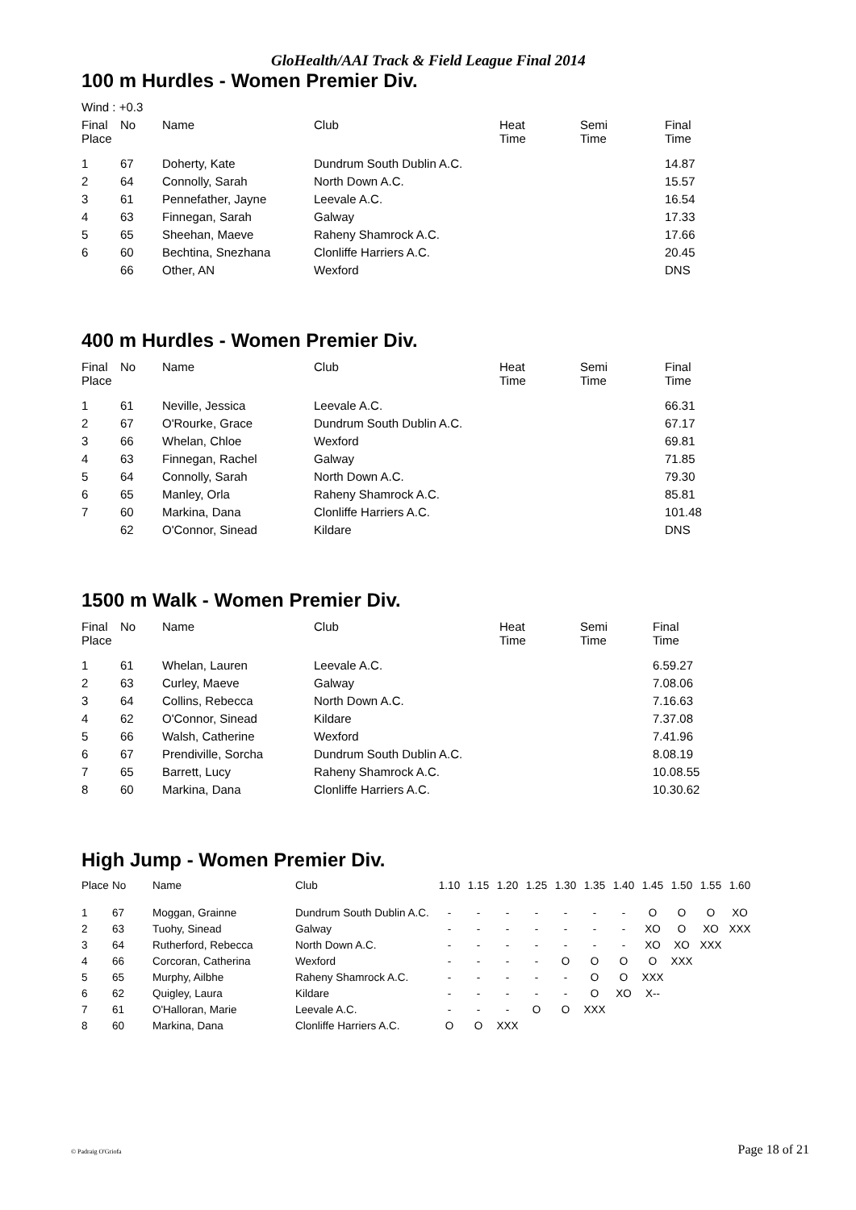GloHealth/AAI Track & Field League Final 2014
100 m Hurdles - Women Premier Div.
| Wind : +0.3 | | | | | | |
| Final Place | No | Name | Club | Heat Time | Semi Time | Final Time |
| 1 | 67 | Doherty, Kate | Dundrum South Dublin A.C. | | | 14.87 |
| 2 | 64 | Connolly, Sarah | North Down A.C. | | | 15.57 |
| 3 | 61 | Pennefather, Jayne | Leevale A.C. | | | 16.54 |
| 4 | 63 | Finnegan, Sarah | Galway | | | 17.33 |
| 5 | 65 | Sheehan, Maeve | Raheny Shamrock A.C. | | | 17.66 |
| 6 | 60 | Bechtina, Snezhana | Clonliffe Harriers A.C. | | | 20.45 |
| | 66 | Other, AN | Wexford | | | DNS |
400 m Hurdles - Women Premier Div.
| Final Place | No | Name | Club | Heat Time | Semi Time | Final Time |
| --- | --- | --- | --- | --- | --- | --- |
| 1 | 61 | Neville, Jessica | Leevale A.C. | | | 66.31 |
| 2 | 67 | O'Rourke, Grace | Dundrum South Dublin A.C. | | | 67.17 |
| 3 | 66 | Whelan, Chloe | Wexford | | | 69.81 |
| 4 | 63 | Finnegan, Rachel | Galway | | | 71.85 |
| 5 | 64 | Connolly, Sarah | North Down A.C. | | | 79.30 |
| 6 | 65 | Manley, Orla | Raheny Shamrock A.C. | | | 85.81 |
| 7 | 60 | Markina, Dana | Clonliffe Harriers A.C. | | | 101.48 |
| | 62 | O'Connor, Sinead | Kildare | | | DNS |
1500 m Walk - Women Premier Div.
| Final Place | No | Name | Club | Heat Time | Semi Time | Final Time |
| --- | --- | --- | --- | --- | --- | --- |
| 1 | 61 | Whelan, Lauren | Leevale A.C. | | | 6.59.27 |
| 2 | 63 | Curley, Maeve | Galway | | | 7.08.06 |
| 3 | 64 | Collins, Rebecca | North Down A.C. | | | 7.16.63 |
| 4 | 62 | O'Connor, Sinead | Kildare | | | 7.37.08 |
| 5 | 66 | Walsh, Catherine | Wexford | | | 7.41.96 |
| 6 | 67 | Prendiville, Sorcha | Dundrum South Dublin A.C. | | | 8.08.19 |
| 7 | 65 | Barrett, Lucy | Raheny Shamrock A.C. | | | 10.08.55 |
| 8 | 60 | Markina, Dana | Clonliffe Harriers A.C. | | | 10.30.62 |
High Jump - Women Premier Div.
| Place | No | Name | Club | 1.10 | 1.15 | 1.20 | 1.25 | 1.30 | 1.35 | 1.40 | 1.45 | 1.50 | 1.55 | 1.60 |
| --- | --- | --- | --- | --- | --- | --- | --- | --- | --- | --- | --- | --- | --- | --- |
| 1 | 67 | Moggan, Grainne | Dundrum South Dublin A.C. | - | - | - | - | - | - | - | O | O | O | XO |
| 2 | 63 | Tuohy, Sinead | Galway | - | - | - | - | - | - | - | XO | O | XO | XXX |
| 3 | 64 | Rutherford, Rebecca | North Down A.C. | - | - | - | - | - | - | - | XO | XO | XXX | |
| 4 | 66 | Corcoran, Catherina | Wexford | - | - | - | - | O | O | O | O | XXX | | |
| 5 | 65 | Murphy, Ailbhe | Raheny Shamrock A.C. | - | - | - | - | - | O | O | XXX | | | |
| 6 | 62 | Quigley, Laura | Kildare | - | - | - | - | - | O | XO | X-- | | | |
| 7 | 61 | O'Halloran, Marie | Leevale A.C. | - | - | - | O | O | XXX | | | | | |
| 8 | 60 | Markina, Dana | Clonliffe Harriers A.C. | O | O | XXX | | | | | | | | |
© Padraig O'Griofa Page 18 of 21